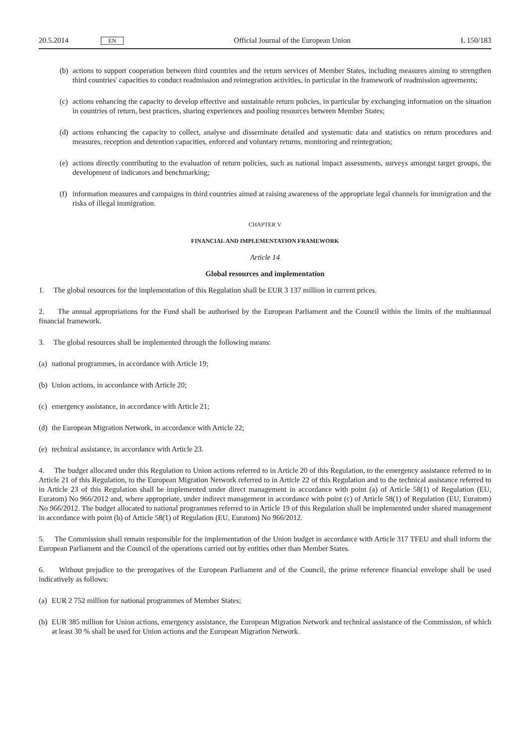20.5.2014 EN Official Journal of the European Union L 150/183
(b) actions to support cooperation between third countries and the return services of Member States, including measures aiming to strengthen third countries' capacities to conduct readmission and reintegration activities, in particular in the framework of readmission agreements;
(c) actions enhancing the capacity to develop effective and sustainable return policies, in particular by exchanging information on the situation in countries of return, best practices, sharing experiences and pooling resources between Member States;
(d) actions enhancing the capacity to collect, analyse and disseminate detailed and systematic data and statistics on return procedures and measures, reception and detention capacities, enforced and voluntary returns, monitoring and reinte­gration;
(e) actions directly contributing to the evaluation of return policies, such as national impact assessments, surveys amongst target groups, the development of indicators and benchmarking;
(f) information measures and campaigns in third countries aimed at raising awareness of the appropriate legal channels for immigration and the risks of illegal immigration.
CHAPTER V
FINANCIAL AND IMPLEMENTATION FRAMEWORK
Article 14
Global resources and implementation
1. The global resources for the implementation of this Regulation shall be EUR 3 137 million in current prices.
2. The annual appropriations for the Fund shall be authorised by the European Parliament and the Council within the limits of the multiannual financial framework.
3. The global resources shall be implemented through the following means:
(a) national programmes, in accordance with Article 19;
(b) Union actions, in accordance with Article 20;
(c) emergency assistance, in accordance with Article 21;
(d) the European Migration Network, in accordance with Article 22;
(e) technical assistance, in accordance with Article 23.
4. The budget allocated under this Regulation to Union actions referred to in Article 20 of this Regulation, to the emergency assistance referred to in Article 21 of this Regulation, to the European Migration Network referred to in Article 22 of this Regulation and to the technical assistance referred to in Article 23 of this Regulation shall be implemented under direct management in accordance with point (a) of Article 58(1) of Regulation (EU, Euratom) No 966/2012 and, where appropriate, under indirect management in accordance with point (c) of Article 58(1) of Regulation (EU, Euratom) No 966/2012. The budget allocated to national programmes referred to in Article 19 of this Regulation shall be implemented under shared management in accordance with point (b) of Article 58(1) of Regulation (EU, Euratom) No 966/2012.
5. The Commission shall remain responsible for the implementation of the Union budget in accordance with Article 317 TFEU and shall inform the European Parliament and the Council of the operations carried out by entities other than Member States.
6. Without prejudice to the prerogatives of the European Parliament and of the Council, the prime reference financial envelope shall be used indicatively as follows:
(a) EUR 2 752 million for national programmes of Member States;
(b) EUR 385 million for Union actions, emergency assistance, the European Migration Network and technical assistance of the Commission, of which at least 30 % shall be used for Union actions and the European Migration Network.